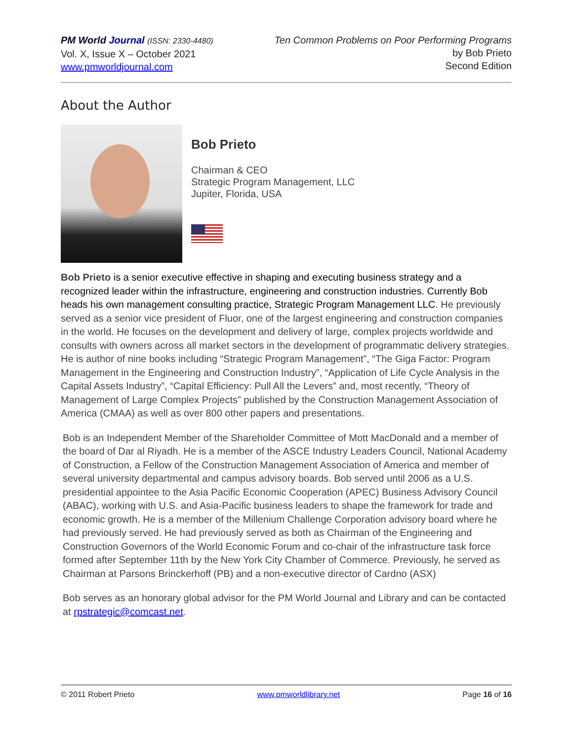PM World Journal (ISSN: 2330-4480)
Vol. X, Issue X – October 2021
www.pmworldjournal.com
Ten Common Problems on Poor Performing Programs
by Bob Prieto
Second Edition
About the Author
Bob Prieto
Chairman & CEO
Strategic Program Management, LLC
Jupiter, Florida, USA
Bob Prieto is a senior executive effective in shaping and executing business strategy and a recognized leader within the infrastructure, engineering and construction industries. Currently Bob heads his own management consulting practice, Strategic Program Management LLC. He previously served as a senior vice president of Fluor, one of the largest engineering and construction companies in the world. He focuses on the development and delivery of large, complex projects worldwide and consults with owners across all market sectors in the development of programmatic delivery strategies. He is author of nine books including “Strategic Program Management”, “The Giga Factor: Program Management in the Engineering and Construction Industry”, “Application of Life Cycle Analysis in the Capital Assets Industry”, “Capital Efficiency: Pull All the Levers” and, most recently, “Theory of Management of Large Complex Projects” published by the Construction Management Association of America (CMAA) as well as over 800 other papers and presentations.
Bob is an Independent Member of the Shareholder Committee of Mott MacDonald and a member of the board of Dar al Riyadh. He is a member of the ASCE Industry Leaders Council, National Academy of Construction, a Fellow of the Construction Management Association of America and member of several university departmental and campus advisory boards. Bob served until 2006 as a U.S. presidential appointee to the Asia Pacific Economic Cooperation (APEC) Business Advisory Council (ABAC), working with U.S. and Asia-Pacific business leaders to shape the framework for trade and economic growth. He is a member of the Millenium Challenge Corporation advisory board where he had previously served. He had previously served as both as Chairman of the Engineering and Construction Governors of the World Economic Forum and co-chair of the infrastructure task force formed after September 11th by the New York City Chamber of Commerce. Previously, he served as Chairman at Parsons Brinckerhoff (PB) and a non-executive director of Cardno (ASX)
Bob serves as an honorary global advisor for the PM World Journal and Library and can be contacted at rpstrategic@comcast.net.
© 2011 Robert Prieto www.pmworldlibrary.net Page 16 of 16